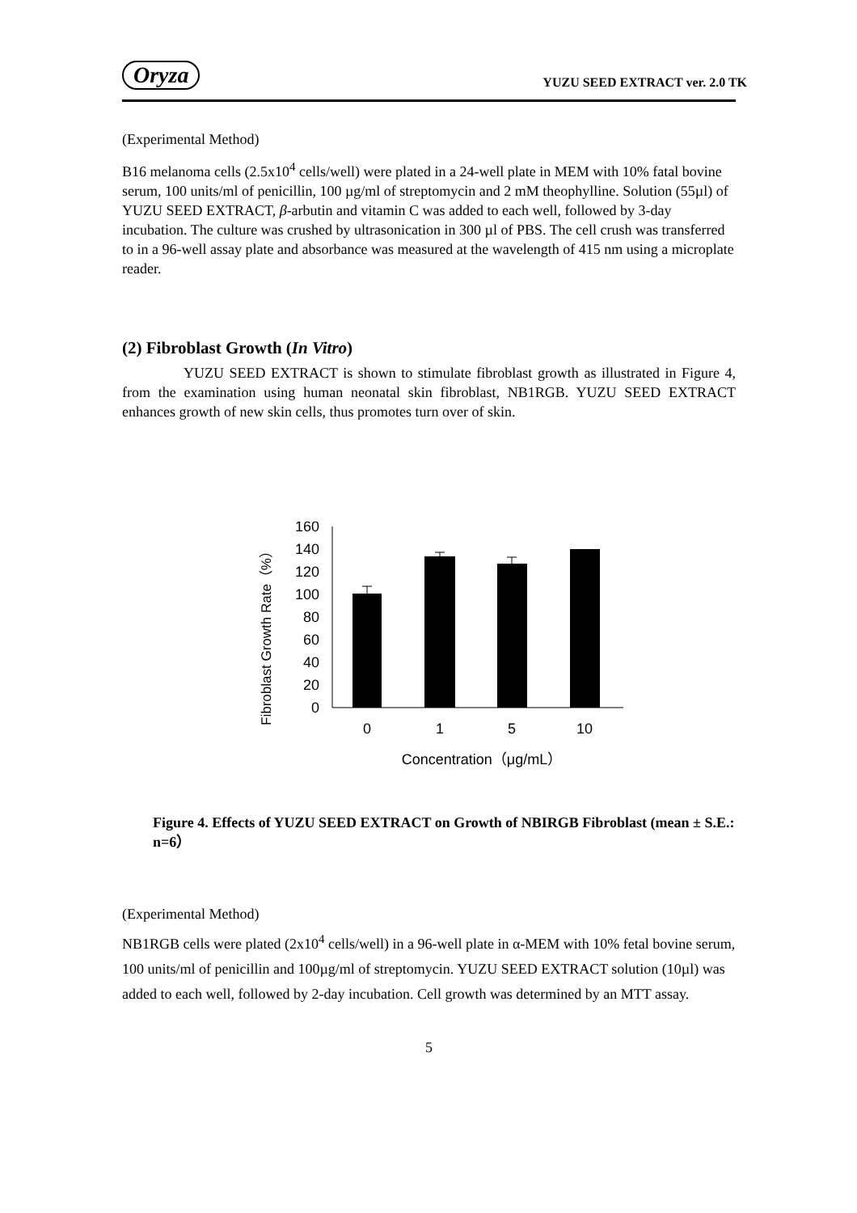Oryza YUZU SEED EXTRACT ver. 2.0 TK
(Experimental Method)
B16 melanoma cells (2.5x10<sup>4</sup> cells/well) were plated in a 24-well plate in MEM with 10% fatal bovine serum, 100 units/ml of penicillin, 100 µg/ml of streptomycin and 2 mM theophylline. Solution (55µl) of YUZU SEED EXTRACT, β-arbutin and vitamin C was added to each well, followed by 3-day incubation. The culture was crushed by ultrasonication in 300 µl of PBS. The cell crush was transferred to in a 96-well assay plate and absorbance was measured at the wavelength of 415 nm using a microplate reader.
(2) Fibroblast Growth (In Vitro)
YUZU SEED EXTRACT is shown to stimulate fibroblast growth as illustrated in Figure 4, from the examination using human neonatal skin fibroblast, NB1RGB. YUZU SEED EXTRACT enhances growth of new skin cells, thus promotes turn over of skin.
Fibroblast Growth Rate（%）
160
140
120
100
80
60
40
20
0
0
1
5
10
Concentration（μg/mL）
Figure 4. Effects of YUZU SEED EXTRACT on Growth of NBIRGB Fibroblast (mean ± S.E.: n=6）
(Experimental Method)
NB1RGB cells were plated (2x10<sup>4</sup> cells/well) in a 96-well plate in α-MEM with 10% fetal bovine serum, 100 units/ml of penicillin and 100µg/ml of streptomycin. YUZU SEED EXTRACT solution (10µl) was added to each well, followed by 2-day incubation. Cell growth was determined by an MTT assay.
5